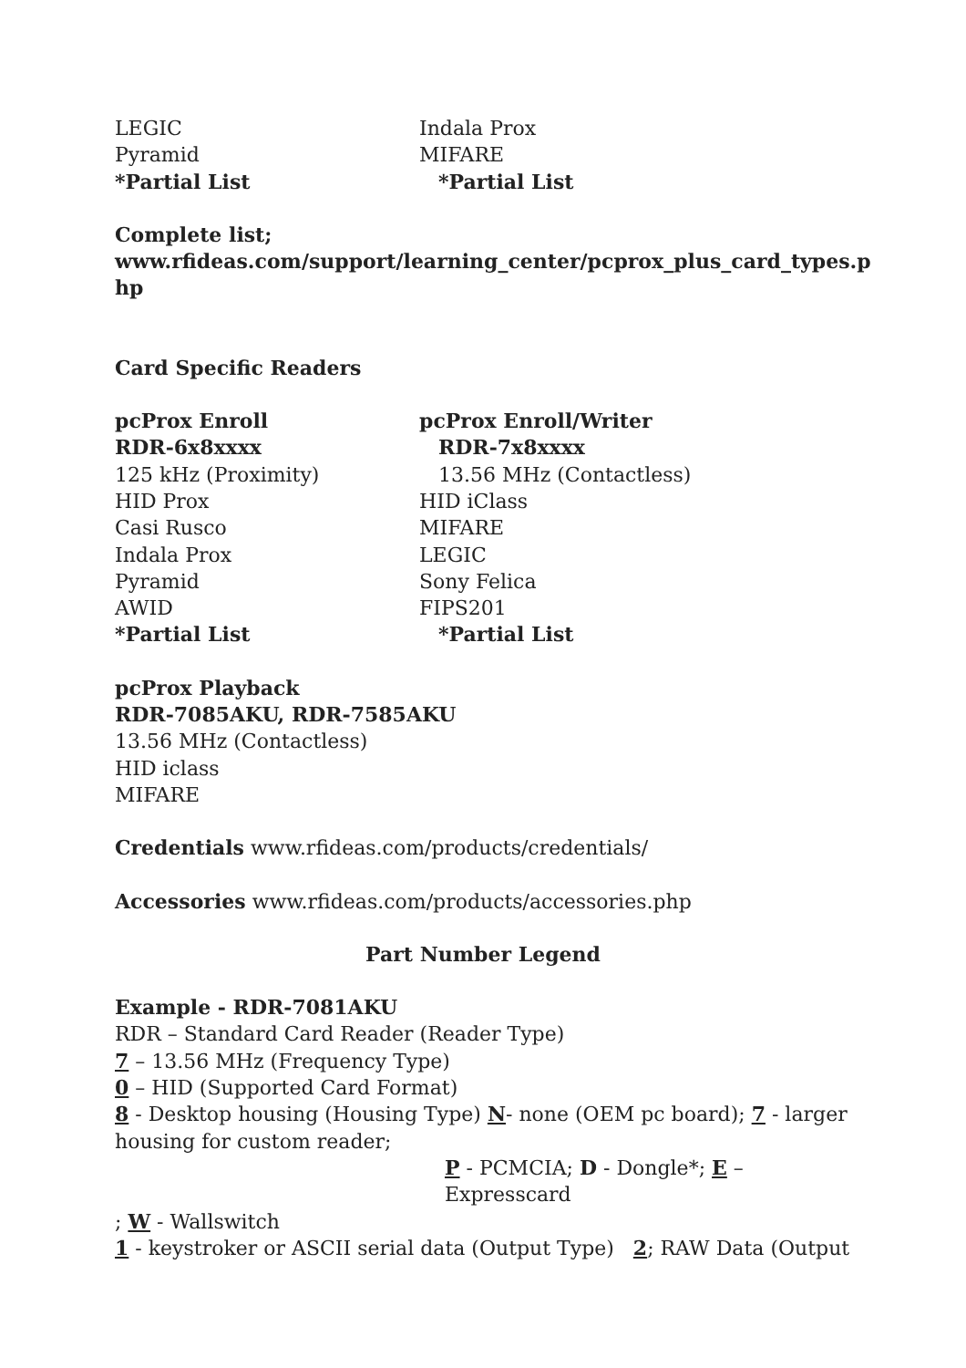LEGIC Indala Prox
Pyramid MIFARE
*Partial List *Partial List
Complete list;
www.rfideas.com/support/learning_center/pcprox_plus_card_types.p hp
Card Specific Readers
pcProx Enroll pcProx Enroll/Writer
RDR-6x8xxxx RDR-7x8xxxx
125 kHz (Proximity) 13.56 MHz (Contactless)
HID Prox HID iClass
Casi Rusco MIFARE
Indala Prox LEGIC
Pyramid Sony Felica
AWID FIPS201
*Partial List *Partial List
pcProx Playback
RDR-7085AKU, RDR-7585AKU
13.56 MHz (Contactless)
HID iclass
MIFARE
Credentials www.rfideas.com/products/credentials/
Accessories www.rfideas.com/products/accessories.php
Part Number Legend
Example - RDR-7081AKU
RDR – Standard Card Reader (Reader Type)
7 – 13.56 MHz (Frequency Type)
0 – HID (Supported Card Format)
8 - Desktop housing (Housing Type) N- none (OEM pc board); 7 - larger housing for custom reader;
P - PCMCIA; D - Dongle*; E – Expresscard
; W - Wallswitch
1 - keystroker or ASCII serial data (Output Type) 2; RAW Data (Output